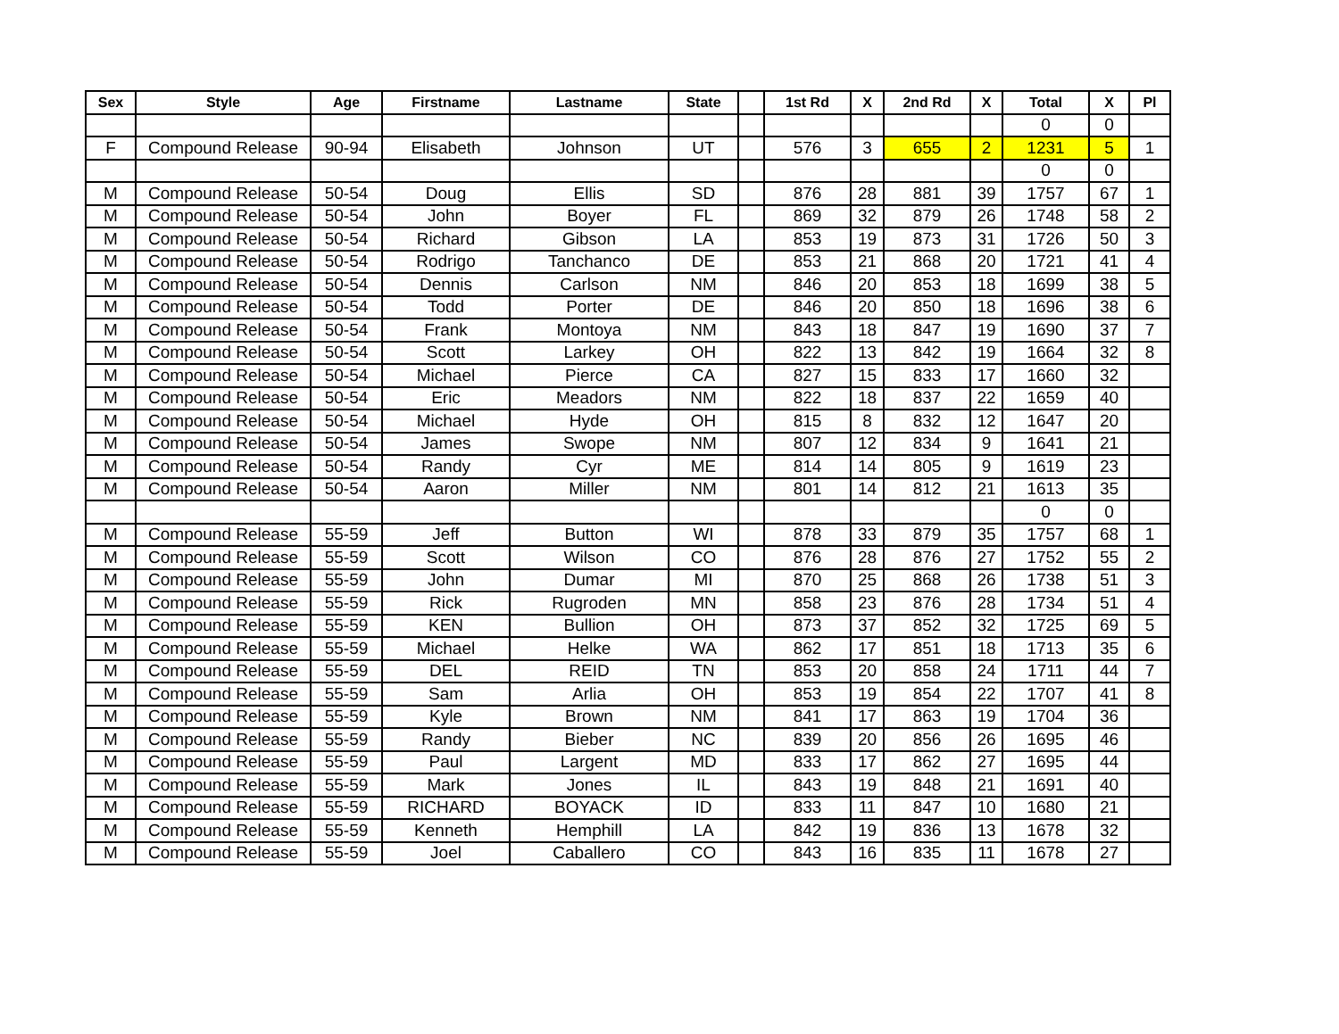| Sex | Style | Age | Firstname | Lastname | State | | 1st Rd | X | 2nd Rd | X | Total | X | Pl |
| --- | --- | --- | --- | --- | --- | --- | --- | --- | --- | --- | --- | --- | --- |
| | | | | | | | | | | | 0 | 0 | |
| F | Compound Release | 90-94 | Elisabeth | Johnson | UT | | 576 | 3 | 655 | 2 | 1231 | 5 | 1 |
| | | | | | | | | | | | 0 | 0 | |
| M | Compound Release | 50-54 | Doug | Ellis | SD | | 876 | 28 | 881 | 39 | 1757 | 67 | 1 |
| M | Compound Release | 50-54 | John | Boyer | FL | | 869 | 32 | 879 | 26 | 1748 | 58 | 2 |
| M | Compound Release | 50-54 | Richard | Gibson | LA | | 853 | 19 | 873 | 31 | 1726 | 50 | 3 |
| M | Compound Release | 50-54 | Rodrigo | Tanchanco | DE | | 853 | 21 | 868 | 20 | 1721 | 41 | 4 |
| M | Compound Release | 50-54 | Dennis | Carlson | NM | | 846 | 20 | 853 | 18 | 1699 | 38 | 5 |
| M | Compound Release | 50-54 | Todd | Porter | DE | | 846 | 20 | 850 | 18 | 1696 | 38 | 6 |
| M | Compound Release | 50-54 | Frank | Montoya | NM | | 843 | 18 | 847 | 19 | 1690 | 37 | 7 |
| M | Compound Release | 50-54 | Scott | Larkey | OH | | 822 | 13 | 842 | 19 | 1664 | 32 | 8 |
| M | Compound Release | 50-54 | Michael | Pierce | CA | | 827 | 15 | 833 | 17 | 1660 | 32 | |
| M | Compound Release | 50-54 | Eric | Meadors | NM | | 822 | 18 | 837 | 22 | 1659 | 40 | |
| M | Compound Release | 50-54 | Michael | Hyde | OH | | 815 | 8 | 832 | 12 | 1647 | 20 | |
| M | Compound Release | 50-54 | James | Swope | NM | | 807 | 12 | 834 | 9 | 1641 | 21 | |
| M | Compound Release | 50-54 | Randy | Cyr | ME | | 814 | 14 | 805 | 9 | 1619 | 23 | |
| M | Compound Release | 50-54 | Aaron | Miller | NM | | 801 | 14 | 812 | 21 | 1613 | 35 | |
| | | | | | | | | | | | 0 | 0 | |
| M | Compound Release | 55-59 | Jeff | Button | WI | | 878 | 33 | 879 | 35 | 1757 | 68 | 1 |
| M | Compound Release | 55-59 | Scott | Wilson | CO | | 876 | 28 | 876 | 27 | 1752 | 55 | 2 |
| M | Compound Release | 55-59 | John | Dumar | MI | | 870 | 25 | 868 | 26 | 1738 | 51 | 3 |
| M | Compound Release | 55-59 | Rick | Rugroden | MN | | 858 | 23 | 876 | 28 | 1734 | 51 | 4 |
| M | Compound Release | 55-59 | KEN | Bullion | OH | | 873 | 37 | 852 | 32 | 1725 | 69 | 5 |
| M | Compound Release | 55-59 | Michael | Helke | WA | | 862 | 17 | 851 | 18 | 1713 | 35 | 6 |
| M | Compound Release | 55-59 | DEL | REID | TN | | 853 | 20 | 858 | 24 | 1711 | 44 | 7 |
| M | Compound Release | 55-59 | Sam | Arlia | OH | | 853 | 19 | 854 | 22 | 1707 | 41 | 8 |
| M | Compound Release | 55-59 | Kyle | Brown | NM | | 841 | 17 | 863 | 19 | 1704 | 36 | |
| M | Compound Release | 55-59 | Randy | Bieber | NC | | 839 | 20 | 856 | 26 | 1695 | 46 | |
| M | Compound Release | 55-59 | Paul | Largent | MD | | 833 | 17 | 862 | 27 | 1695 | 44 | |
| M | Compound Release | 55-59 | Mark | Jones | IL | | 843 | 19 | 848 | 21 | 1691 | 40 | |
| M | Compound Release | 55-59 | RICHARD | BOYACK | ID | | 833 | 11 | 847 | 10 | 1680 | 21 | |
| M | Compound Release | 55-59 | Kenneth | Hemphill | LA | | 842 | 19 | 836 | 13 | 1678 | 32 | |
| M | Compound Release | 55-59 | Joel | Caballero | CO | | 843 | 16 | 835 | 11 | 1678 | 27 | |